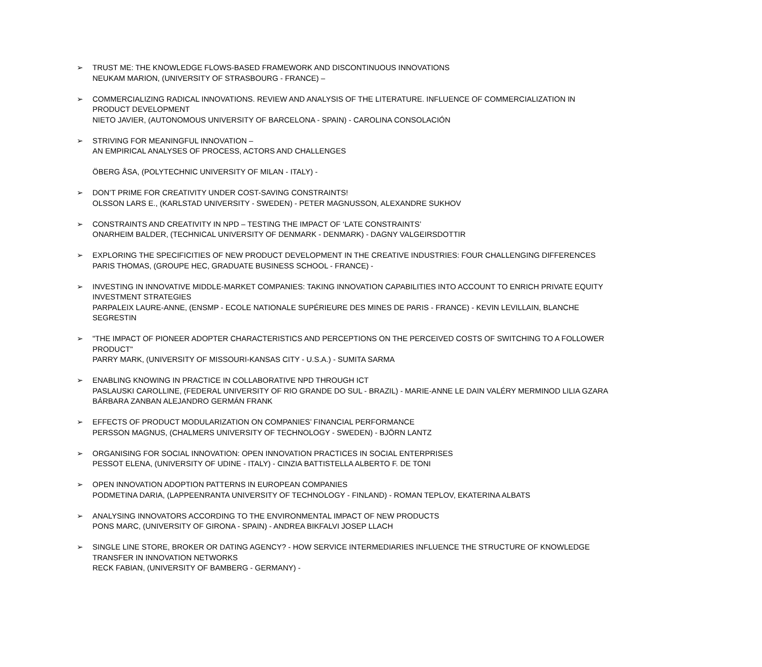➢ TRUST ME: THE KNOWLEDGE FLOWS-BASED FRAMEWORK AND DISCONTINUOUS INNOVATIONS
NEUKAM MARION, (UNIVERSITY OF STRASBOURG - FRANCE) –
➢ COMMERCIALIZING RADICAL INNOVATIONS. REVIEW AND ANALYSIS OF THE LITERATURE. INFLUENCE OF COMMERCIALIZATION IN PRODUCT DEVELOPMENT
NIETO JAVIER, (AUTONOMOUS UNIVERSITY OF BARCELONA - SPAIN) - CAROLINA CONSOLACIÓN
➢ STRIVING FOR MEANINGFUL INNOVATION –
AN EMPIRICAL ANALYSES OF PROCESS, ACTORS AND CHALLENGES
ÖBERG ÅSA, (POLYTECHNIC UNIVERSITY OF MILAN - ITALY) -
➢ DON’T PRIME FOR CREATIVITY UNDER COST-SAVING CONSTRAINTS!
OLSSON LARS E., (KARLSTAD UNIVERSITY - SWEDEN) - PETER MAGNUSSON, ALEXANDRE SUKHOV
➢ CONSTRAINTS AND CREATIVITY IN NPD – TESTING THE IMPACT OF ‘LATE CONSTRAINTS’
ONARHEIM BALDER, (TECHNICAL UNIVERSITY OF DENMARK - DENMARK) - DAGNY VALGEIRSDOTTIR
➢ EXPLORING THE SPECIFICITIES OF NEW PRODUCT DEVELOPMENT IN THE CREATIVE INDUSTRIES: FOUR CHALLENGING DIFFERENCES
PARIS THOMAS, (GROUPE HEC, GRADUATE BUSINESS SCHOOL - FRANCE) -
➢ INVESTING IN INNOVATIVE MIDDLE-MARKET COMPANIES: TAKING INNOVATION CAPABILITIES INTO ACCOUNT TO ENRICH PRIVATE EQUITY INVESTMENT STRATEGIES
PARPALEIX LAURE-ANNE, (ENSMP - ECOLE NATIONALE SUPÉRIEURE DES MINES DE PARIS - FRANCE) - KEVIN LEVILLAIN, BLANCHE SEGRESTIN
➢ "THE IMPACT OF PIONEER ADOPTER CHARACTERISTICS AND PERCEPTIONS ON THE PERCEIVED COSTS OF SWITCHING TO A FOLLOWER PRODUCT"
PARRY MARK, (UNIVERSITY OF MISSOURI-KANSAS CITY - U.S.A.) - SUMITA SARMA
➢ ENABLING KNOWING IN PRACTICE IN COLLABORATIVE NPD THROUGH ICT
PASLAUSKI CAROLLINE, (FEDERAL UNIVERSITY OF RIO GRANDE DO SUL - BRAZIL) - MARIE-ANNE LE DAIN VALÉRY MERMINOD LILIA GZARA BÁRBARA ZANBAN ALEJANDRO GERMÁN FRANK
➢ EFFECTS OF PRODUCT MODULARIZATION ON COMPANIES’ FINANCIAL PERFORMANCE
PERSSON MAGNUS, (CHALMERS UNIVERSITY OF TECHNOLOGY - SWEDEN) - BJÖRN LANTZ
➢ ORGANISING FOR SOCIAL INNOVATION: OPEN INNOVATION PRACTICES IN SOCIAL ENTERPRISES
PESSOT ELENA, (UNIVERSITY OF UDINE - ITALY) - CINZIA BATTISTELLA ALBERTO F. DE TONI
➢ OPEN INNOVATION ADOPTION PATTERNS IN EUROPEAN COMPANIES
PODMETINA DARIA, (LAPPEENRANTA UNIVERSITY OF TECHNOLOGY - FINLAND) - ROMAN TEPLOV, EKATERINA ALBATS
➢ ANALYSING INNOVATORS ACCORDING TO THE ENVIRONMENTAL IMPACT OF NEW PRODUCTS
PONS MARC, (UNIVERSITY OF GIRONA - SPAIN) - ANDREA BIKFALVI JOSEP LLACH
➢ SINGLE LINE STORE, BROKER OR DATING AGENCY? - HOW SERVICE INTERMEDIARIES INFLUENCE THE STRUCTURE OF KNOWLEDGE TRANSFER IN INNOVATION NETWORKS
RECK FABIAN, (UNIVERSITY OF BAMBERG - GERMANY) -